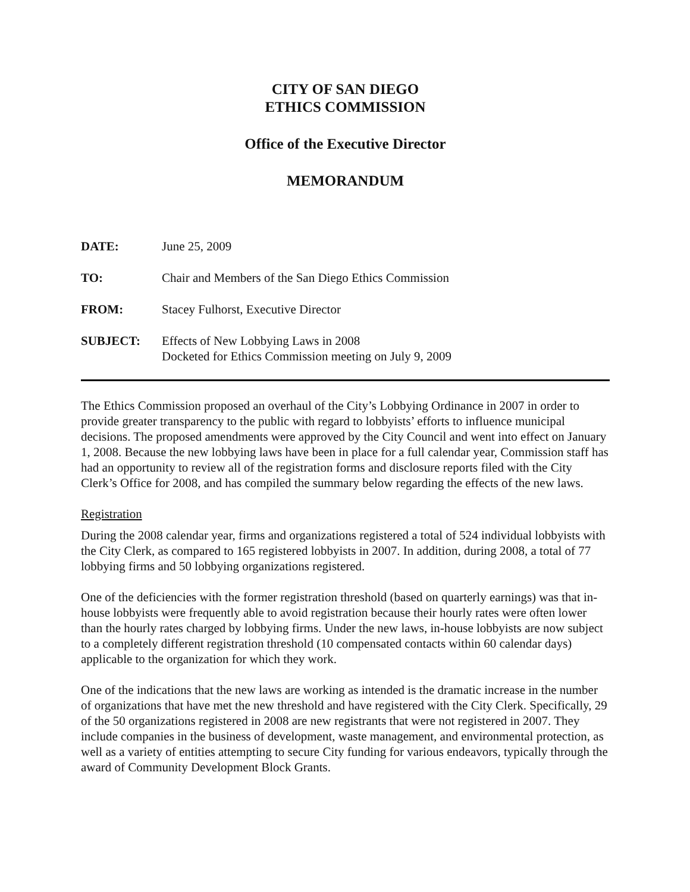CITY OF SAN DIEGO
ETHICS COMMISSION
Office of the Executive Director
MEMORANDUM
| DATE: | June 25, 2009 |
| TO: | Chair and Members of the San Diego Ethics Commission |
| FROM: | Stacey Fulhorst, Executive Director |
| SUBJECT: | Effects of New Lobbying Laws in 2008 Docketed for Ethics Commission meeting on July 9, 2009 |
The Ethics Commission proposed an overhaul of the City’s Lobbying Ordinance in 2007 in order to provide greater transparency to the public with regard to lobbyists’ efforts to influence municipal decisions. The proposed amendments were approved by the City Council and went into effect on January 1, 2008. Because the new lobbying laws have been in place for a full calendar year, Commission staff has had an opportunity to review all of the registration forms and disclosure reports filed with the City Clerk’s Office for 2008, and has compiled the summary below regarding the effects of the new laws.
Registration
During the 2008 calendar year, firms and organizations registered a total of 524 individual lobbyists with the City Clerk, as compared to 165 registered lobbyists in 2007. In addition, during 2008, a total of 77 lobbying firms and 50 lobbying organizations registered.
One of the deficiencies with the former registration threshold (based on quarterly earnings) was that in-house lobbyists were frequently able to avoid registration because their hourly rates were often lower than the hourly rates charged by lobbying firms. Under the new laws, in-house lobbyists are now subject to a completely different registration threshold (10 compensated contacts within 60 calendar days) applicable to the organization for which they work.
One of the indications that the new laws are working as intended is the dramatic increase in the number of organizations that have met the new threshold and have registered with the City Clerk. Specifically, 29 of the 50 organizations registered in 2008 are new registrants that were not registered in 2007. They include companies in the business of development, waste management, and environmental protection, as well as a variety of entities attempting to secure City funding for various endeavors, typically through the award of Community Development Block Grants.